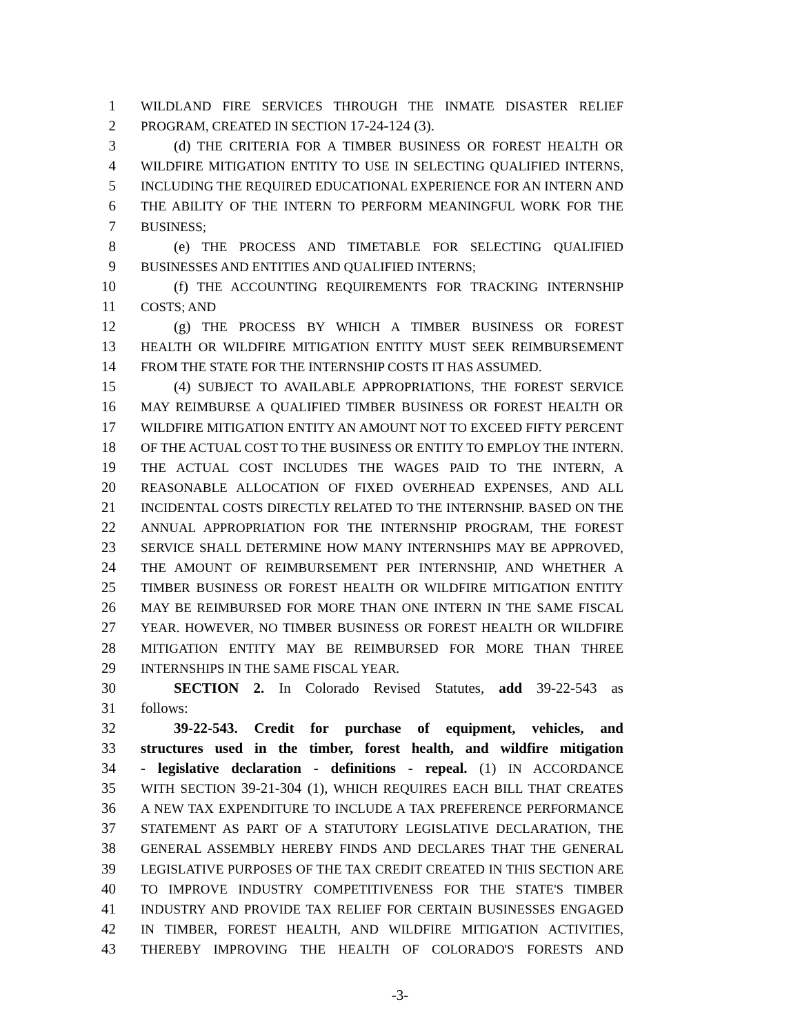1 WILDLAND FIRE SERVICES THROUGH THE INMATE DISASTER RELIEF
2 PROGRAM, CREATED IN SECTION 17-24-124 (3).
3 (d) THE CRITERIA FOR A TIMBER BUSINESS OR FOREST HEALTH OR
4 WILDFIRE MITIGATION ENTITY TO USE IN SELECTING QUALIFIED INTERNS,
5 INCLUDING THE REQUIRED EDUCATIONAL EXPERIENCE FOR AN INTERN AND
6 THE ABILITY OF THE INTERN TO PERFORM MEANINGFUL WORK FOR THE
7 BUSINESS;
8 (e) THE PROCESS AND TIMETABLE FOR SELECTING QUALIFIED
9 BUSINESSES AND ENTITIES AND QUALIFIED INTERNS;
10 (f) THE ACCOUNTING REQUIREMENTS FOR TRACKING INTERNSHIP
11 COSTS; AND
12 (g) THE PROCESS BY WHICH A TIMBER BUSINESS OR FOREST
13 HEALTH OR WILDFIRE MITIGATION ENTITY MUST SEEK REIMBURSEMENT
14 FROM THE STATE FOR THE INTERNSHIP COSTS IT HAS ASSUMED.
15 (4) SUBJECT TO AVAILABLE APPROPRIATIONS, THE FOREST SERVICE
16 MAY REIMBURSE A QUALIFIED TIMBER BUSINESS OR FOREST HEALTH OR
17 WILDFIRE MITIGATION ENTITY AN AMOUNT NOT TO EXCEED FIFTY PERCENT
18 OF THE ACTUAL COST TO THE BUSINESS OR ENTITY TO EMPLOY THE INTERN.
19 THE ACTUAL COST INCLUDES THE WAGES PAID TO THE INTERN, A
20 REASONABLE ALLOCATION OF FIXED OVERHEAD EXPENSES, AND ALL
21 INCIDENTAL COSTS DIRECTLY RELATED TO THE INTERNSHIP. BASED ON THE
22 ANNUAL APPROPRIATION FOR THE INTERNSHIP PROGRAM, THE FOREST
23 SERVICE SHALL DETERMINE HOW MANY INTERNSHIPS MAY BE APPROVED,
24 THE AMOUNT OF REIMBURSEMENT PER INTERNSHIP, AND WHETHER A
25 TIMBER BUSINESS OR FOREST HEALTH OR WILDFIRE MITIGATION ENTITY
26 MAY BE REIMBURSED FOR MORE THAN ONE INTERN IN THE SAME FISCAL
27 YEAR. HOWEVER, NO TIMBER BUSINESS OR FOREST HEALTH OR WILDFIRE
28 MITIGATION ENTITY MAY BE REIMBURSED FOR MORE THAN THREE
29 INTERNSHIPS IN THE SAME FISCAL YEAR.
30 SECTION 2. In Colorado Revised Statutes, add 39-22-543 as
31 follows:
32 39-22-543. Credit for purchase of equipment, vehicles, and
33 structures used in the timber, forest health, and wildfire mitigation
34 - legislative declaration - definitions - repeal. (1) IN ACCORDANCE
35 WITH SECTION 39-21-304 (1), WHICH REQUIRES EACH BILL THAT CREATES
36 A NEW TAX EXPENDITURE TO INCLUDE A TAX PREFERENCE PERFORMANCE
37 STATEMENT AS PART OF A STATUTORY LEGISLATIVE DECLARATION, THE
38 GENERAL ASSEMBLY HEREBY FINDS AND DECLARES THAT THE GENERAL
39 LEGISLATIVE PURPOSES OF THE TAX CREDIT CREATED IN THIS SECTION ARE
40 TO IMPROVE INDUSTRY COMPETITIVENESS FOR THE STATE'S TIMBER
41 INDUSTRY AND PROVIDE TAX RELIEF FOR CERTAIN BUSINESSES ENGAGED
42 IN TIMBER, FOREST HEALTH, AND WILDFIRE MITIGATION ACTIVITIES,
43 THEREBY IMPROVING THE HEALTH OF COLORADO'S FORESTS AND
-3-